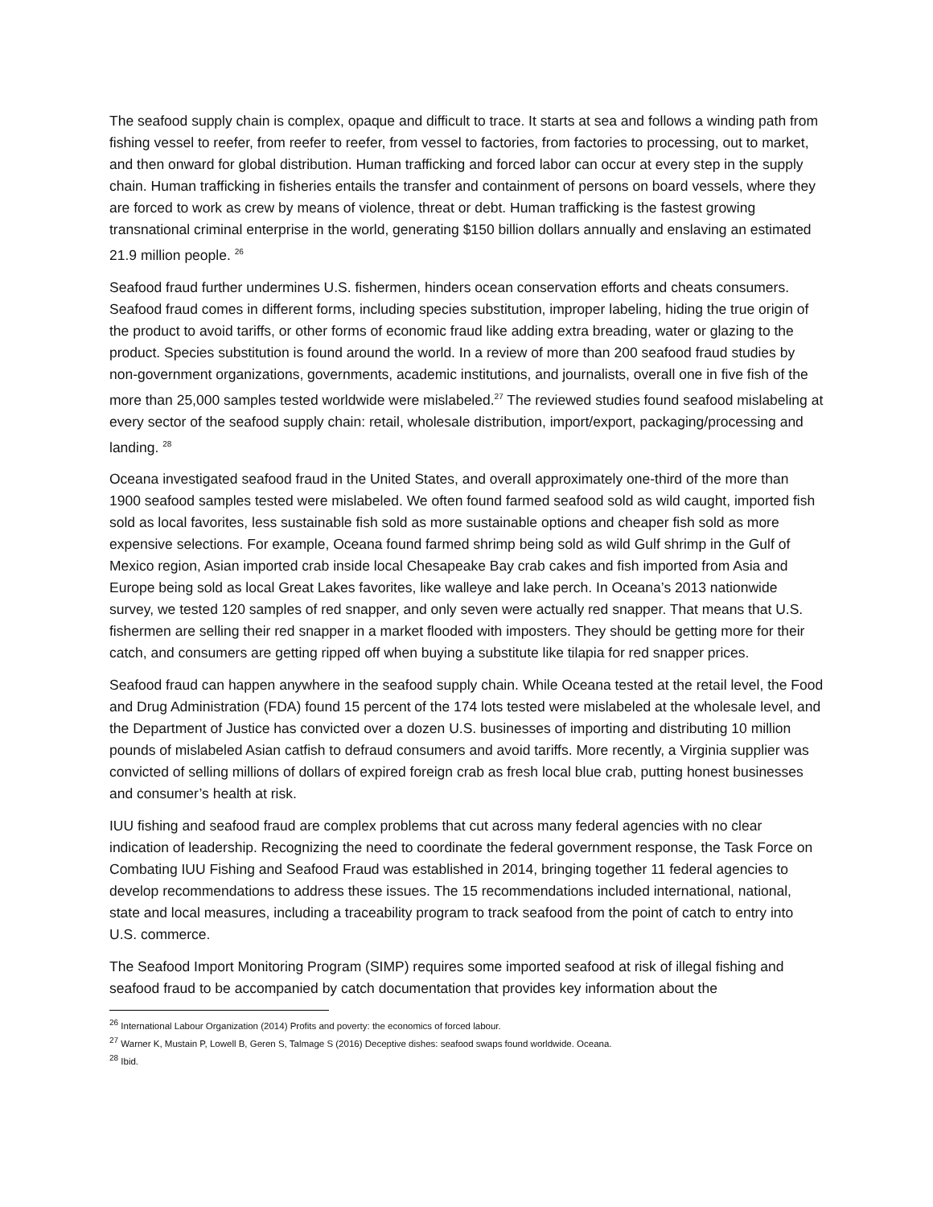The seafood supply chain is complex, opaque and difficult to trace. It starts at sea and follows a winding path from fishing vessel to reefer, from reefer to reefer, from vessel to factories, from factories to processing, out to market, and then onward for global distribution. Human trafficking and forced labor can occur at every step in the supply chain. Human trafficking in fisheries entails the transfer and containment of persons on board vessels, where they are forced to work as crew by means of violence, threat or debt. Human trafficking is the fastest growing transnational criminal enterprise in the world, generating $150 billion dollars annually and enslaving an estimated 21.9 million people. <sup>26</sup>
Seafood fraud further undermines U.S. fishermen, hinders ocean conservation efforts and cheats consumers. Seafood fraud comes in different forms, including species substitution, improper labeling, hiding the true origin of the product to avoid tariffs, or other forms of economic fraud like adding extra breading, water or glazing to the product. Species substitution is found around the world. In a review of more than 200 seafood fraud studies by non-government organizations, governments, academic institutions, and journalists, overall one in five fish of the more than 25,000 samples tested worldwide were mislabeled.<sup>27</sup> The reviewed studies found seafood mislabeling at every sector of the seafood supply chain: retail, wholesale distribution, import/export, packaging/processing and landing. <sup>28</sup>
Oceana investigated seafood fraud in the United States, and overall approximately one-third of the more than 1900 seafood samples tested were mislabeled. We often found farmed seafood sold as wild caught, imported fish sold as local favorites, less sustainable fish sold as more sustainable options and cheaper fish sold as more expensive selections. For example, Oceana found farmed shrimp being sold as wild Gulf shrimp in the Gulf of Mexico region, Asian imported crab inside local Chesapeake Bay crab cakes and fish imported from Asia and Europe being sold as local Great Lakes favorites, like walleye and lake perch. In Oceana’s 2013 nationwide survey, we tested 120 samples of red snapper, and only seven were actually red snapper. That means that U.S. fishermen are selling their red snapper in a market flooded with imposters. They should be getting more for their catch, and consumers are getting ripped off when buying a substitute like tilapia for red snapper prices.
Seafood fraud can happen anywhere in the seafood supply chain. While Oceana tested at the retail level, the Food and Drug Administration (FDA) found 15 percent of the 174 lots tested were mislabeled at the wholesale level, and the Department of Justice has convicted over a dozen U.S. businesses of importing and distributing 10 million pounds of mislabeled Asian catfish to defraud consumers and avoid tariffs. More recently, a Virginia supplier was convicted of selling millions of dollars of expired foreign crab as fresh local blue crab, putting honest businesses and consumer’s health at risk.
IUU fishing and seafood fraud are complex problems that cut across many federal agencies with no clear indication of leadership. Recognizing the need to coordinate the federal government response, the Task Force on Combating IUU Fishing and Seafood Fraud was established in 2014, bringing together 11 federal agencies to develop recommendations to address these issues. The 15 recommendations included international, national, state and local measures, including a traceability program to track seafood from the point of catch to entry into U.S. commerce.
The Seafood Import Monitoring Program (SIMP) requires some imported seafood at risk of illegal fishing and seafood fraud to be accompanied by catch documentation that provides key information about the
<sup>26</sup> International Labour Organization (2014) Profits and poverty: the economics of forced labour.
<sup>27</sup> Warner K, Mustain P, Lowell B, Geren S, Talmage S (2016) Deceptive dishes: seafood swaps found worldwide. Oceana.
<sup>28</sup> Ibid.